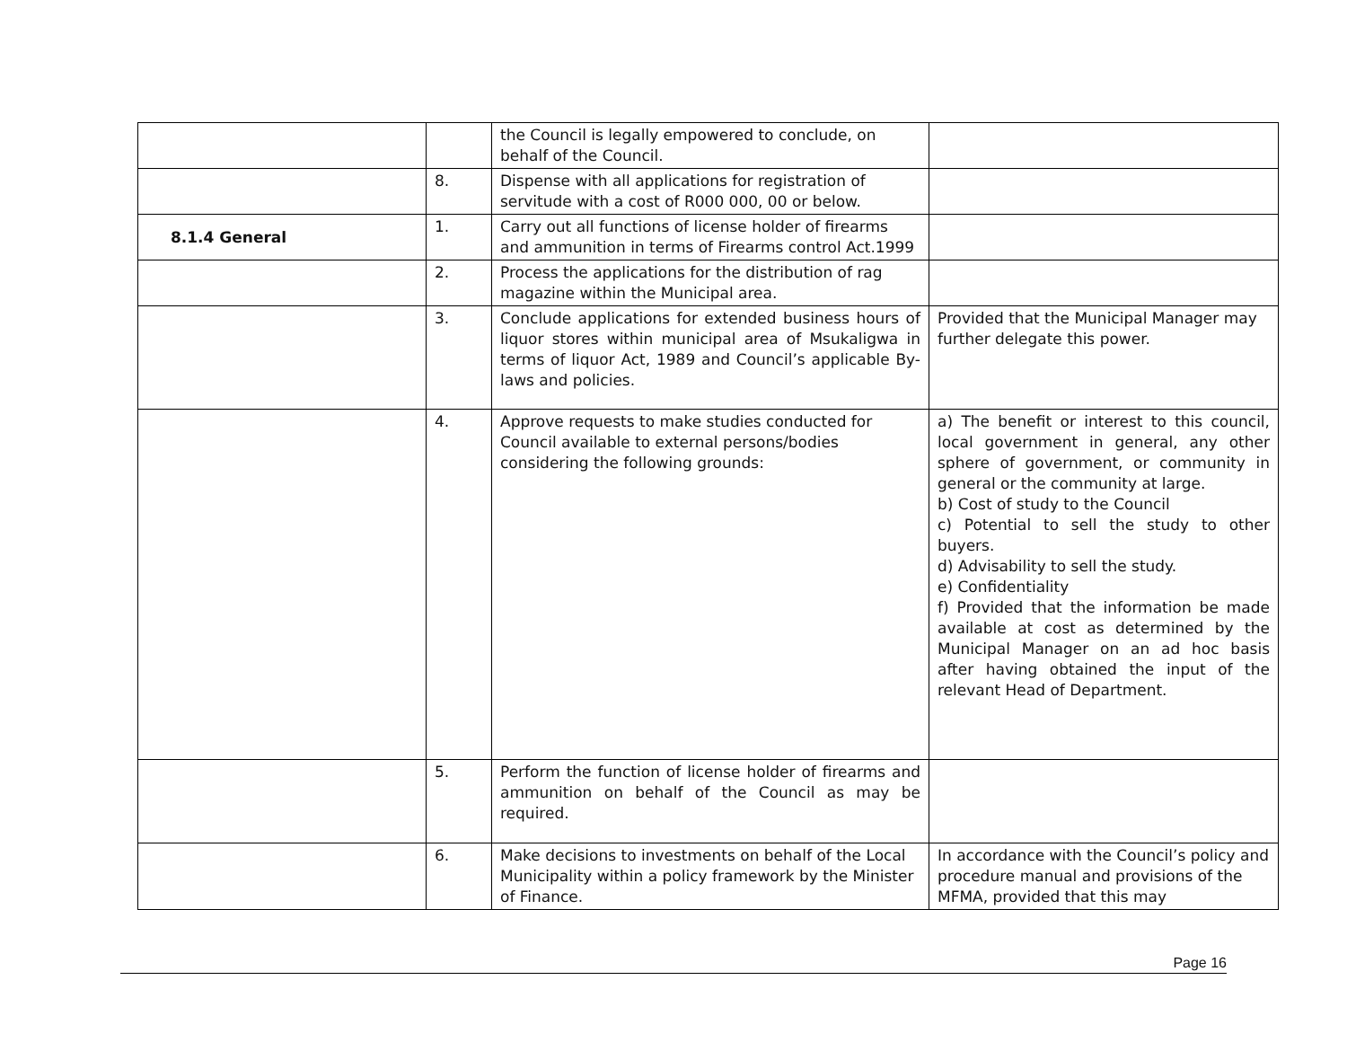| | | the Council is legally empowered to conclude, on behalf of the Council. | |
| | 8. | Dispense with all applications for registration of servitude with a cost of R000 000, 00 or below. | |
| 8.1.4 General | 1. | Carry out all functions of license holder of firearms and ammunition in terms of Firearms control Act.1999 | |
| | 2. | Process the applications for the distribution of rag magazine within the Municipal area. | |
| | 3. | Conclude applications for extended business hours of liquor stores within municipal area of Msukaligwa in terms of liquor Act, 1989 and Council’s applicable By-laws and policies. | Provided that the Municipal Manager may further delegate this power. |
| | 4. | Approve requests to make studies conducted for Council available to external persons/bodies considering the following grounds: | a) The benefit or interest to this council, local government in general, any other sphere of government, or community in general or the community at large. b) Cost of study to the Council c) Potential to sell the study to other buyers. d) Advisability to sell the study. e) Confidentiality f) Provided that the information be made available at cost as determined by the Municipal Manager on an ad hoc basis after having obtained the input of the relevant Head of Department. |
| | 5. | Perform the function of license holder of firearms and ammunition on behalf of the Council as may be required. | |
| | 6. | Make decisions to investments on behalf of the Local Municipality within a policy framework by the Minister of Finance. | In accordance with the Council’s policy and procedure manual and provisions of the MFMA, provided that this may |
Page 16